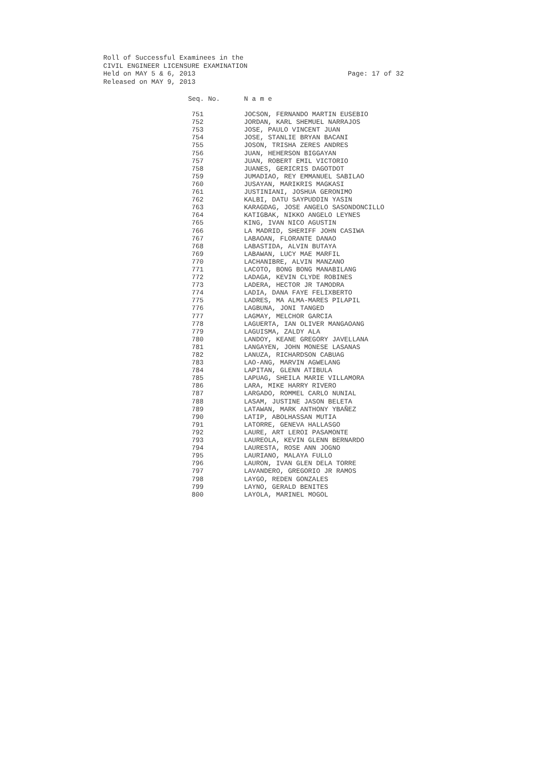Roll of Successful Examinees in the
CIVIL ENGINEER LICENSURE EXAMINATION
Held on MAY 5 & 6, 2013
Released on MAY 9, 2013
Page: 17 of 32
| Seq. No. | N a m e |
| --- | --- |
| 751 | JOCSON, FERNANDO MARTIN EUSEBIO |
| 752 | JORDAN, KARL SHEMUEL NARRAJOS |
| 753 | JOSE, PAULO VINCENT JUAN |
| 754 | JOSE, STANLIE BRYAN BACANI |
| 755 | JOSON, TRISHA ZERES ANDRES |
| 756 | JUAN, HEHERSON BIGGAYAN |
| 757 | JUAN, ROBERT EMIL VICTORIO |
| 758 | JUANES, GERICRIS DAGOTDOT |
| 759 | JUMADIAO, REY EMMANUEL SABILAO |
| 760 | JUSAYAN, MARIKRIS MAGKASI |
| 761 | JUSTINIANI, JOSHUA GERONIMO |
| 762 | KALBI, DATU SAYPUDDIN YASIN |
| 763 | KARAGDAG, JOSE ANGELO SASONDONCILLO |
| 764 | KATIGBAK, NIKKO ANGELO LEYNES |
| 765 | KING, IVAN NICO AGUSTIN |
| 766 | LA MADRID, SHERIFF JOHN CASIWA |
| 767 | LABAOAN, FLORANTE DANAO |
| 768 | LABASTIDA, ALVIN BUTAYA |
| 769 | LABAWAN, LUCY MAE MARFIL |
| 770 | LACHANIBRE, ALVIN MANZANO |
| 771 | LACOTO, BONG BONG MANABILANG |
| 772 | LADAGA, KEVIN CLYDE ROBINES |
| 773 | LADERA, HECTOR JR TAMODRA |
| 774 | LADIA, DANA FAYE FELIXBERTO |
| 775 | LADRES, MA ALMA-MARES PILAPIL |
| 776 | LAGBUNA, JONI TANGED |
| 777 | LAGMAY, MELCHOR GARCIA |
| 778 | LAGUERTA, IAN OLIVER MANGAOANG |
| 779 | LAGUISMA, ZALDY ALA |
| 780 | LANDOY, KEANE GREGORY JAVELLANA |
| 781 | LANGAYEN, JOHN MONESE LASANAS |
| 782 | LANUZA, RICHARDSON CABUAG |
| 783 | LAO-ANG, MARVIN AGWELANG |
| 784 | LAPITAN, GLENN ATIBULA |
| 785 | LAPUAG, SHEILA MARIE VILLAMORA |
| 786 | LARA, MIKE HARRY RIVERO |
| 787 | LARGADO, ROMMEL CARLO NUNIAL |
| 788 | LASAM, JUSTINE JASON BELETA |
| 789 | LATAWAN, MARK ANTHONY YBAÑEZ |
| 790 | LATIP, ABOLHASSAN MUTIA |
| 791 | LATORRE, GENEVA HALLASGO |
| 792 | LAURE, ART LEROI PASAMONTE |
| 793 | LAUREOLA, KEVIN GLENN BERNARDO |
| 794 | LAURESTA, ROSE ANN JOGNO |
| 795 | LAURIANO, MALAYA FULLO |
| 796 | LAURON, IVAN GLEN DELA TORRE |
| 797 | LAVANDERO, GREGORIO JR RAMOS |
| 798 | LAYGO, REDEN GONZALES |
| 799 | LAYNO, GERALD BENITES |
| 800 | LAYOLA, MARINEL MOGOL |